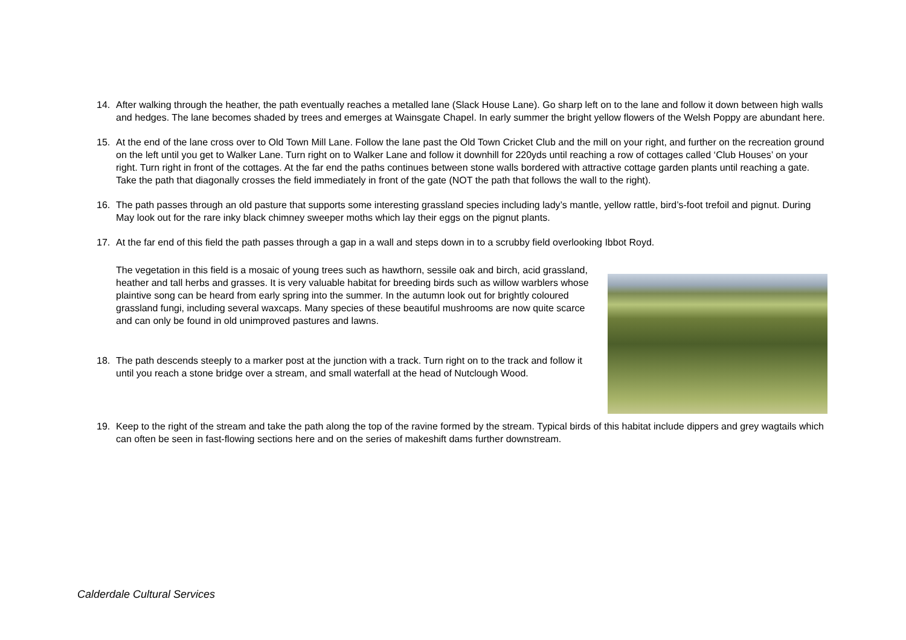14. After walking through the heather, the path eventually reaches a metalled lane (Slack House Lane). Go sharp left on to the lane and follow it down between high walls and hedges. The lane becomes shaded by trees and emerges at Wainsgate Chapel. In early summer the bright yellow flowers of the Welsh Poppy are abundant here.
15. At the end of the lane cross over to Old Town Mill Lane. Follow the lane past the Old Town Cricket Club and the mill on your right, and further on the recreation ground on the left until you get to Walker Lane. Turn right on to Walker Lane and follow it downhill for 220yds until reaching a row of cottages called ‘Club Houses’ on your right. Turn right in front of the cottages. At the far end the paths continues between stone walls bordered with attractive cottage garden plants until reaching a gate. Take the path that diagonally crosses the field immediately in front of the gate (NOT the path that follows the wall to the right).
16. The path passes through an old pasture that supports some interesting grassland species including lady’s mantle, yellow rattle, bird’s-foot trefoil and pignut. During May look out for the rare inky black chimney sweeper moths which lay their eggs on the pignut plants.
17. At the far end of this field the path passes through a gap in a wall and steps down in to a scrubby field overlooking Ibbot Royd.
The vegetation in this field is a mosaic of young trees such as hawthorn, sessile oak and birch, acid grassland, heather and tall herbs and grasses. It is very valuable habitat for breeding birds such as willow warblers whose plaintive song can be heard from early spring into the summer. In the autumn look out for brightly coloured grassland fungi, including several waxcaps. Many species of these beautiful mushrooms are now quite scarce and can only be found in old unimproved pastures and lawns.
18. The path descends steeply to a marker post at the junction with a track. Turn right on to the track and follow it until you reach a stone bridge over a stream, and small waterfall at the head of Nutclough Wood.
19. Keep to the right of the stream and take the path along the top of the ravine formed by the stream. Typical birds of this habitat include dippers and grey wagtails which can often be seen in fast-flowing sections here and on the series of makeshift dams further downstream.
Calderdale Cultural Services